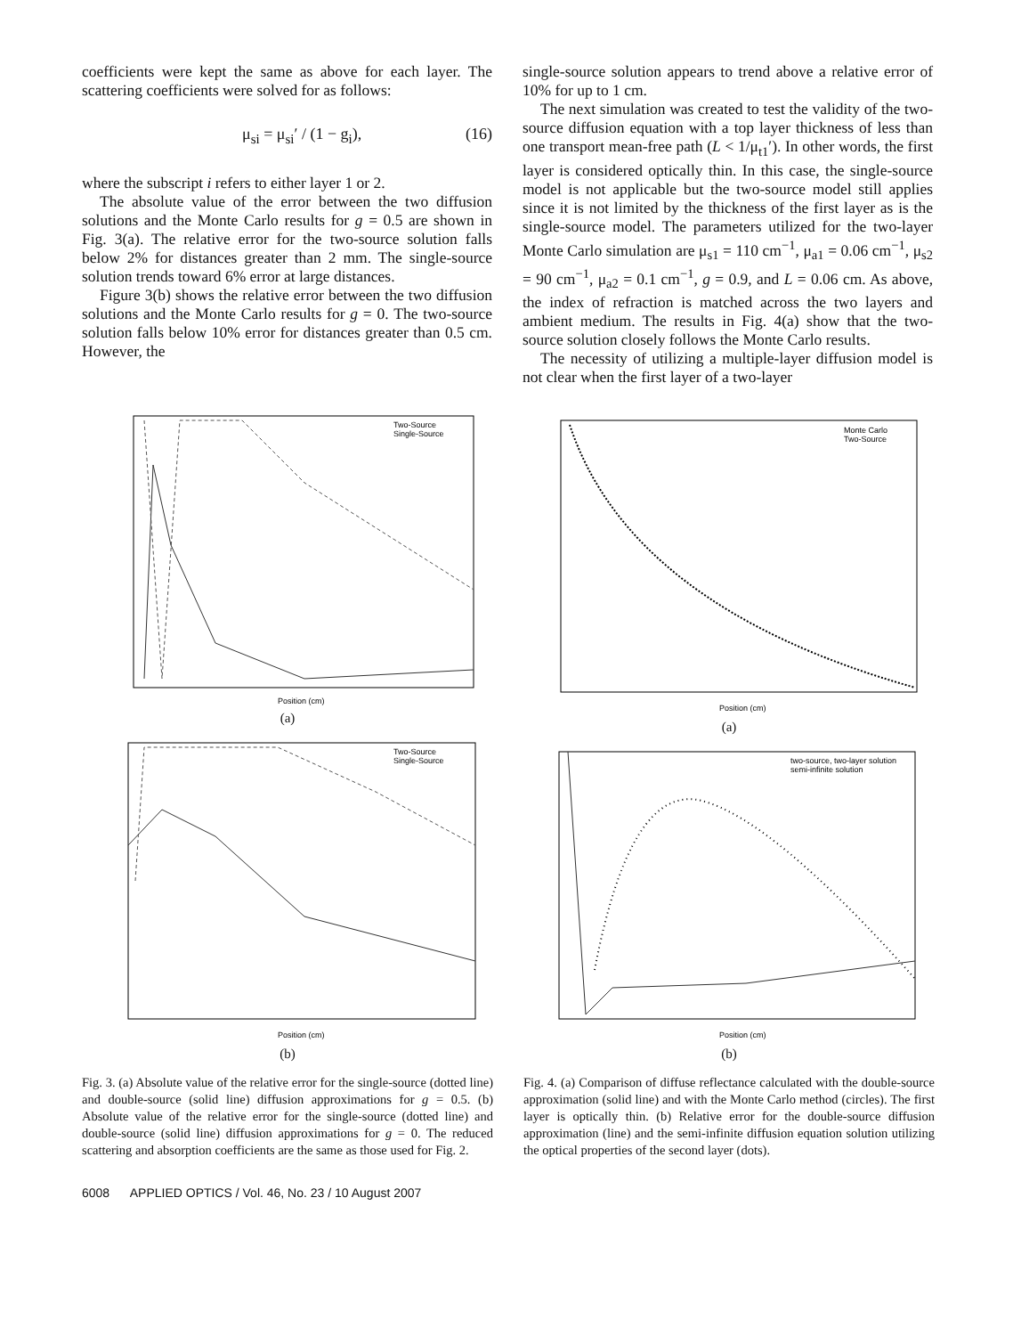coefficients were kept the same as above for each layer. The scattering coefficients were solved for as follows:
μ<sub>si</sub> = μ<sub>si</sub>′ / (1 − g<sub>i</sub>), (16)
where the subscript i refers to either layer 1 or 2.
The absolute value of the error between the two diffusion solutions and the Monte Carlo results for g = 0.5 are shown in Fig. 3(a). The relative error for the two-source solution falls below 2% for distances greater than 2 mm. The single-source solution trends toward 6% error at large distances.
Figure 3(b) shows the relative error between the two diffusion solutions and the Monte Carlo results for g = 0. The two-source solution falls below 10% error for distances greater than 0.5 cm. However, the
single-source solution appears to trend above a relative error of 10% for up to 1 cm.
The next simulation was created to test the validity of the two-source diffusion equation with a top layer thickness of less than one transport mean-free path (L < 1/μ<sub>t1</sub>′). In other words, the first layer is considered optically thin. In this case, the single-source model is not applicable but the two-source model still applies since it is not limited by the thickness of the first layer as is the single-source model. The parameters utilized for the two-layer Monte Carlo simulation are μ<sub>s1</sub> = 110 cm<sup>−1</sup>, μ<sub>a1</sub> = 0.06 cm<sup>−1</sup>, μ<sub>s2</sub> = 90 cm<sup>−1</sup>, μ<sub>a2</sub> = 0.1 cm<sup>−1</sup>, g = 0.9, and L = 0.06 cm. As above, the index of refraction is matched across the two layers and ambient medium. The results in Fig. 4(a) show that the two-source solution closely follows the Monte Carlo results.
The necessity of utilizing a multiple-layer diffusion model is not clear when the first layer of a two-layer
Two-Source
Single-Source
Position (cm)
(a)
Two-Source
Single-Source
Position (cm)
(b)
Fig. 3. (a) Absolute value of the relative error for the single-source (dotted line) and double-source (solid line) diffusion approximations for g = 0.5. (b) Absolute value of the relative error for the single-source (dotted line) and double-source (solid line) diffusion approximations for g = 0. The reduced scattering and absorption coefficients are the same as those used for Fig. 2.
Monte Carlo
Two-Source
Position (cm)
(a)
two-source, two-layer solution
semi-infinite solution
Position (cm)
(b)
Fig. 4. (a) Comparison of diffuse reflectance calculated with the double-source approximation (solid line) and with the Monte Carlo method (circles). The first layer is optically thin. (b) Relative error for the double-source diffusion approximation (line) and the semi-infinite diffusion equation solution utilizing the optical properties of the second layer (dots).
6008 APPLIED OPTICS / Vol. 46, No. 23 / 10 August 2007